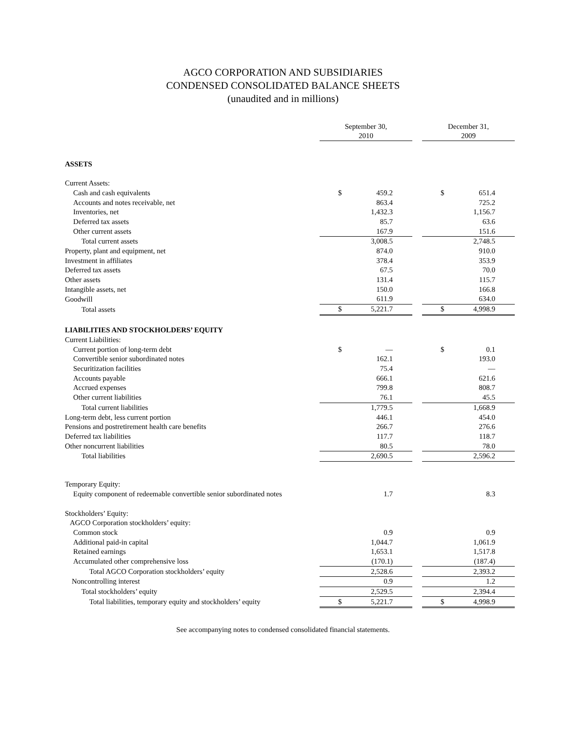AGCO CORPORATION AND SUBSIDIARIES
CONDENSED CONSOLIDATED BALANCE SHEETS
(unaudited and in millions)
| | September 30, 2010 | | December 31, 2009 |
| --- | --- | --- | --- |
| ASSETS | | | |
| Current Assets: | | | |
| Cash and cash equivalents | $ 459.2 | | $ 651.4 |
| Accounts and notes receivable, net | 863.4 | | 725.2 |
| Inventories, net | 1,432.3 | | 1,156.7 |
| Deferred tax assets | 85.7 | | 63.6 |
| Other current assets | 167.9 | | 151.6 |
| Total current assets | 3,008.5 | | 2,748.5 |
| Property, plant and equipment, net | 874.0 | | 910.0 |
| Investment in affiliates | 378.4 | | 353.9 |
| Deferred tax assets | 67.5 | | 70.0 |
| Other assets | 131.4 | | 115.7 |
| Intangible assets, net | 150.0 | | 166.8 |
| Goodwill | 611.9 | | 634.0 |
| Total assets | $ 5,221.7 | | $ 4,998.9 |
| LIABILITIES AND STOCKHOLDERS’ EQUITY | | | |
| Current Liabilities: | | | |
| Current portion of long-term debt | $ — | | $ 0.1 |
| Convertible senior subordinated notes | 162.1 | | 193.0 |
| Securitization facilities | 75.4 | | — |
| Accounts payable | 666.1 | | 621.6 |
| Accrued expenses | 799.8 | | 808.7 |
| Other current liabilities | 76.1 | | 45.5 |
| Total current liabilities | 1,779.5 | | 1,668.9 |
| Long-term debt, less current portion | 446.1 | | 454.0 |
| Pensions and postretirement health care benefits | 266.7 | | 276.6 |
| Deferred tax liabilities | 117.7 | | 118.7 |
| Other noncurrent liabilities | 80.5 | | 78.0 |
| Total liabilities | 2,690.5 | | 2,596.2 |
| Temporary Equity: | | | |
| Equity component of redeemable convertible senior subordinated notes | 1.7 | | 8.3 |
| Stockholders’ Equity: | | | |
| AGCO Corporation stockholders’ equity: | | | |
| Common stock | 0.9 | | 0.9 |
| Additional paid-in capital | 1,044.7 | | 1,061.9 |
| Retained earnings | 1,653.1 | | 1,517.8 |
| Accumulated other comprehensive loss | (170.1) | | (187.4) |
| Total AGCO Corporation stockholders’ equity | 2,528.6 | | 2,393.2 |
| Noncontrolling interest | 0.9 | | 1.2 |
| Total stockholders’ equity | 2,529.5 | | 2,394.4 |
| Total liabilities, temporary equity and stockholders’ equity | $ 5,221.7 | | $ 4,998.9 |
See accompanying notes to condensed consolidated financial statements.